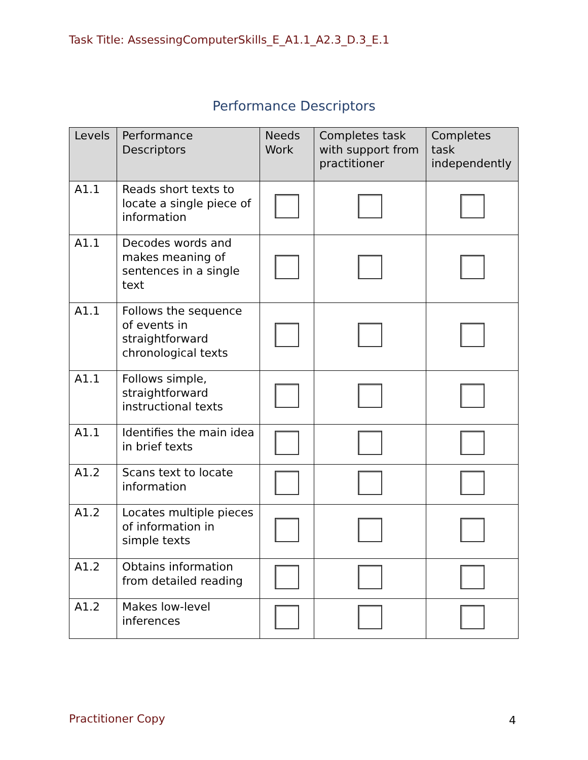Task Title: AssessingComputerSkills_E_A1.1_A2.3_D.3_E.1
Performance Descriptors
| Levels | Performance Descriptors | Needs Work | Completes task with support from practitioner | Completes task independently |
| --- | --- | --- | --- | --- |
| A1.1 | Reads short texts to locate a single piece of information | | | |
| A1.1 | Decodes words and makes meaning of sentences in a single text | | | |
| A1.1 | Follows the sequence of events in straightforward chronological texts | | | |
| A1.1 | Follows simple, straightforward instructional texts | | | |
| A1.1 | Identifies the main idea in brief texts | | | |
| A1.2 | Scans text to locate information | | | |
| A1.2 | Locates multiple pieces of information in simple texts | | | |
| A1.2 | Obtains information from detailed reading | | | |
| A1.2 | Makes low-level inferences | | | |
Practitioner Copy 4